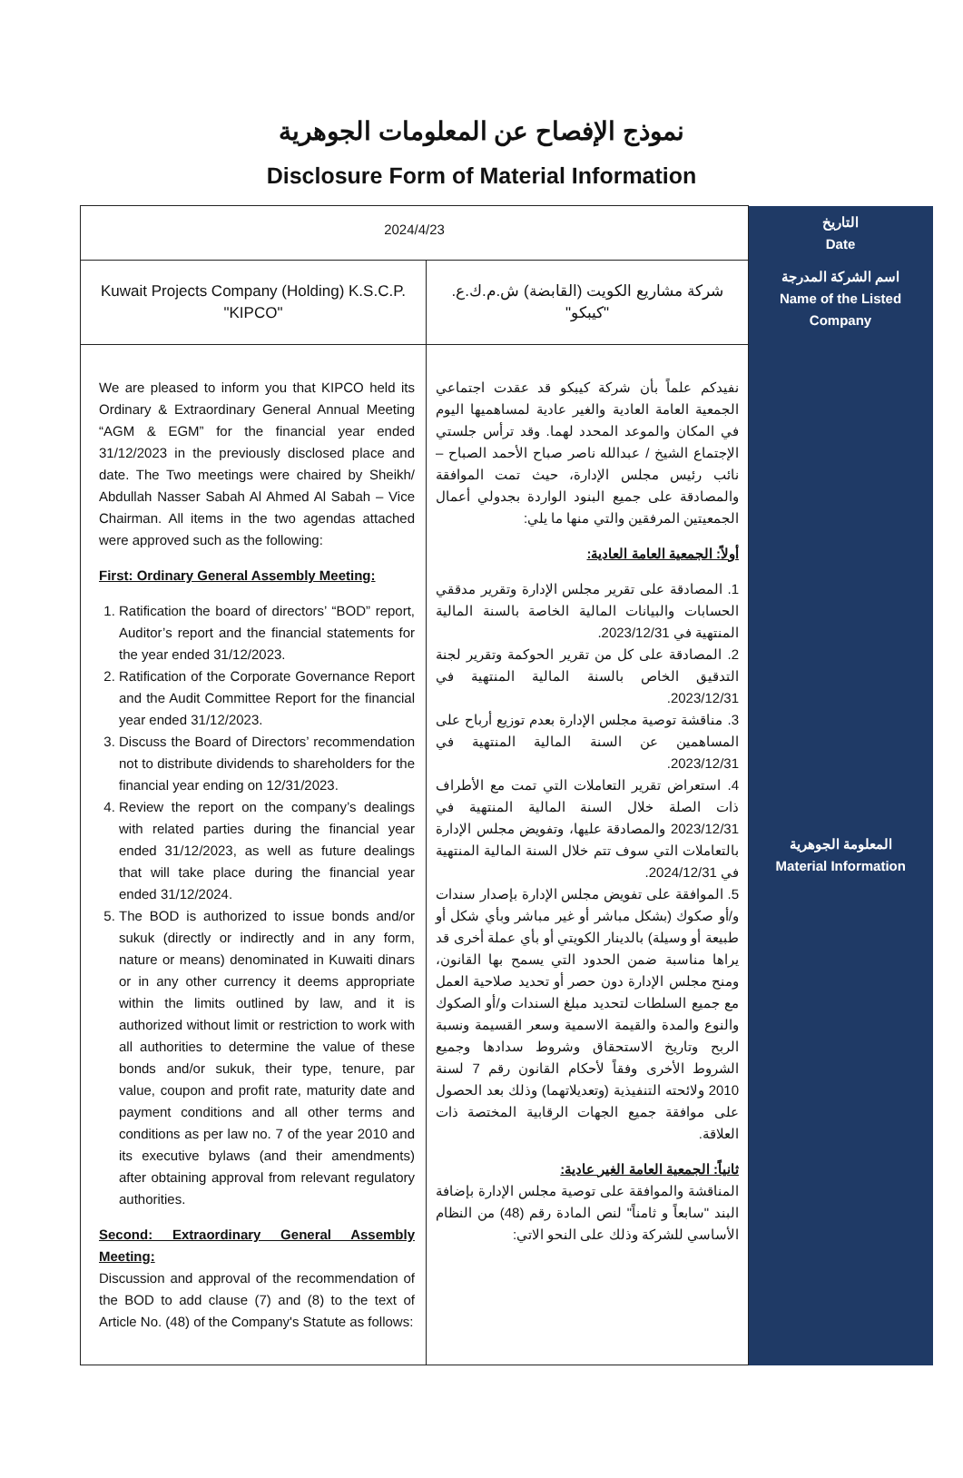نموذج الإفصاح عن المعلومات الجوهرية
Disclosure Form of Material Information
| 2024/4/23 | | التاريخ Date |
| Kuwait Projects Company (Holding) K.S.C.P. "KIPCO" | شركة مشاريع الكويت (القابضة) ش.م.ك.ع. "كيبكو" | اسم الشركة المدرجة Name of the Listed Company |
| We are pleased to inform you that KIPCO held its Ordinary & Extraordinary General Annual Meeting “AGM & EGM” for the financial year ended 31/12/2023 in the previously disclosed place and date. The Two meetings were chaired by Sheikh/ Abdullah Nasser Sabah Al Ahmed Al Sabah – Vice Chairman. All items in the two agendas attached were approved such as the following: First: Ordinary General Assembly Meeting: 1. Ratification the board of directors’ “BOD” report, Auditor’s report and the financial statements for the year ended 31/12/2023. 2. Ratification of the Corporate Governance Report and the Audit Committee Report for the financial year ended 31/12/2023. 3. Discuss the Board of Directors’ recommendation not to distribute dividends to shareholders for the financial year ending on 12/31/2023. 4. Review the report on the company’s dealings with related parties during the financial year ended 31/12/2023, as well as future dealings that will take place during the financial year ended 31/12/2024. 5. The BOD is authorized to issue bonds and/or sukuk (directly or indirectly and in any form, nature or means) denominated in Kuwaiti dinars or in any other currency it deems appropriate within the limits outlined by law, and it is authorized without limit or restriction to work with all authorities to determine the value of these bonds and/or sukuk, their type, tenure, par value, coupon and profit rate, maturity date and payment conditions and all other terms and conditions as per law no. 7 of the year 2010 and its executive bylaws (and their amendments) after obtaining approval from relevant regulatory authorities. Second: Extraordinary General Assembly Meeting: Discussion and approval of the recommendation of the BOD to add clause (7) and (8) to the text of Article No. (48) of the Company's Statute as follows: | نفيدكم علماً بأن شركة كيبكو قد عقدت اجتماعي الجمعية العامة العادية والغير عادية لمساهميها اليوم في المكان والموعد المحدد لهما. وقد ترأس جلستي الإجتماع الشيخ / عبدالله ناصر صباح الأحمد الصباح – نائب رئيس مجلس الإدارة، حيث تمت الموافقة والمصادقة على جميع البنود الواردة بجدولي أعمال الجمعيتين المرفقين والتي منها ما يلي: أولاً: الجمعية العامة العادية: 1. المصادقة على تقرير مجلس الإدارة وتقرير مدققي الحسابات والبيانات المالية الخاصة بالسنة المالية المنتهية في 2023/12/31. 2. المصادقة على كل من تقرير الحوكمة وتقرير لجنة التدقيق الخاص بالسنة المالية المنتهية في 2023/12/31. 3. مناقشة توصية مجلس الإدارة بعدم توزيع أرباح على المساهمين عن السنة المالية المنتهية في 2023/12/31. 4. استعراض تقرير التعاملات التي تمت مع الأطراف ذات الصلة خلال السنة المالية المنتهية في 2023/12/31 والمصادقة عليها، وتفويض مجلس الإدارة بالتعاملات التي سوف تتم خلال السنة المالية المنتهية في 2024/12/31. 5. الموافقة على تفويض مجلس الإدارة بإصدار سندات و/أو صكوك (بشكل مباشر أو غير مباشر وبأي شكل أو طبيعة أو وسيلة) بالدينار الكويتي أو بأي عملة أخرى قد يراها مناسبة ضمن الحدود التي يسمح بها القانون، ومنح مجلس الإدارة دون حصر أو تحديد صلاحية العمل مع جميع السلطات لتحديد مبلغ السندات و/أو الصكوك والنوع والمدة والقيمة الاسمية وسعر القسيمة ونسبة الربح وتاريخ الاستحقاق وشروط سدادها وجميع الشروط الأخرى وفقاً لأحكام القانون رقم 7 لسنة 2010 ولائحته التنفيذية (وتعديلاتهما) وذلك بعد الحصول على موافقة جميع الجهات الرقابية المختصة ذات العلاقة. ثانياً: الجمعية العامة الغير عادية: المناقشة والموافقة على توصية مجلس الإدارة بإضافة البند "سابعاً و ثامناً" لنص المادة رقم (48) من النظام الأساسي للشركة وذلك على النحو الاتي: | المعلومة الجوهرية Material Information |